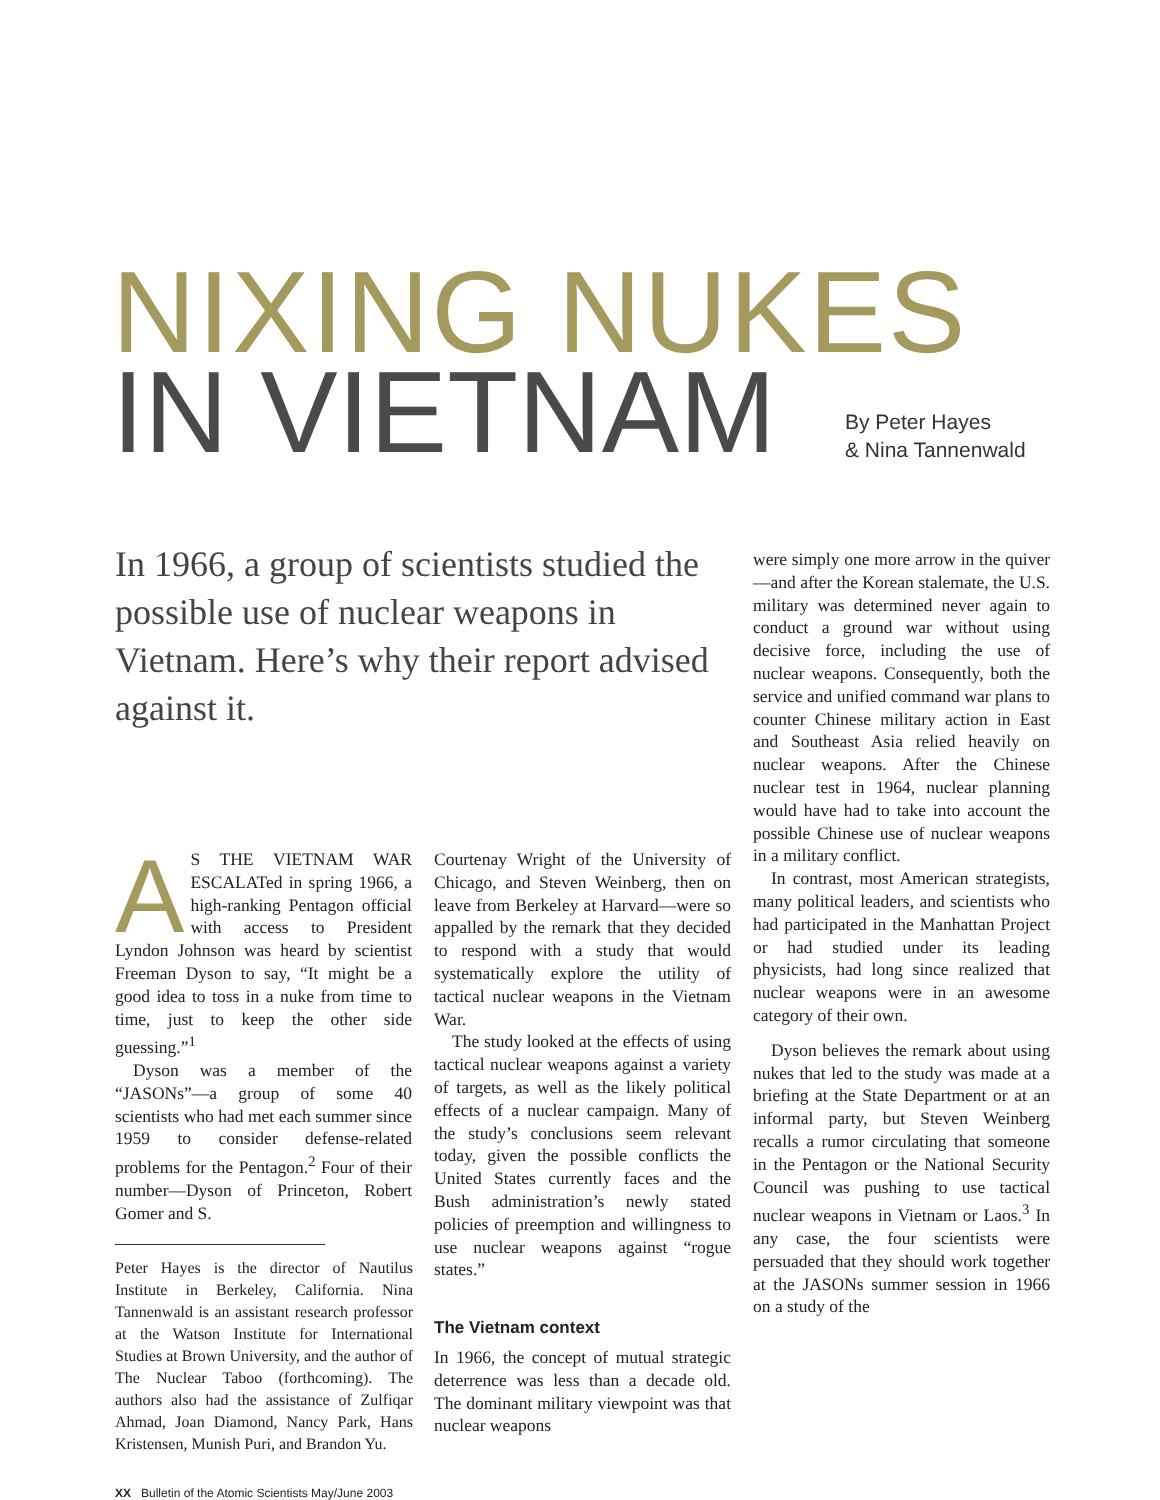NIXING NUKES
IN VIETNAM
By Peter Hayes
& Nina Tannenwald
AS THE VIETNAM WAR ESCALATed in spring 1966, a high-ranking Pentagon official with access to President Lyndon Johnson was heard by scientist Freeman Dyson to say, “It might be a good idea to toss in a nuke from time to time, just to keep the other side guessing.”<sup>1</sup>
Dyson was a member of the “JASONs”—a group of some 40 scientists who had met each summer since 1959 to consider defense-related problems for the Pentagon.<sup>2</sup> Four of their number—Dyson of Princeton, Robert Gomer and S.
Peter Hayes is the director of Nautilus Institute in Berkeley, California. Nina Tannenwald is an assistant research professor at the Watson Institute for International Studies at Brown University, and the author of The Nuclear Taboo (forthcoming). The authors also had the assistance of Zulfiqar Ahmad, Joan Diamond, Nancy Park, Hans Kristensen, Munish Puri, and Brandon Yu.
Courtenay Wright of the University of Chicago, and Steven Weinberg, then on leave from Berkeley at Harvard—were so appalled by the remark that they decided to respond with a study that would systematically explore the utility of tactical nuclear weapons in the Vietnam War.
The study looked at the effects of using tactical nuclear weapons against a variety of targets, as well as the likely political effects of a nuclear campaign. Many of the study’s conclusions seem relevant today, given the possible conflicts the United States currently faces and the Bush administration’s newly stated policies of preemption and willingness to use nuclear weapons against “rogue states.”
The Vietnam context
In 1966, the concept of mutual strategic deterrence was less than a decade old. The dominant military viewpoint was that nuclear weapons
were simply one more arrow in the quiver—and after the Korean stalemate, the U.S. military was determined never again to conduct a ground war without using decisive force, including the use of nuclear weapons. Consequently, both the service and unified command war plans to counter Chinese military action in East and Southeast Asia relied heavily on nuclear weapons. After the Chinese nuclear test in 1964, nuclear planning would have had to take into account the possible Chinese use of nuclear weapons in a military conflict.
In contrast, most American strategists, many political leaders, and scientists who had participated in the Manhattan Project or had studied under its leading physicists, had long since realized that nuclear weapons were in an awesome category of their own.
Dyson believes the remark about using nukes that led to the study was made at a briefing at the State Department or at an informal party, but Steven Weinberg recalls a rumor circulating that someone in the Pentagon or the National Security Council was pushing to use tactical nuclear weapons in Vietnam or Laos.<sup>3</sup> In any case, the four scientists were persuaded that they should work together at the JASONs summer session in 1966 on a study of the
In 1966, a group of scientists studied the possible use of nuclear weapons in Vietnam. Here’s why their report advised against it.
XX Bulletin of the Atomic Scientists May/June 2003